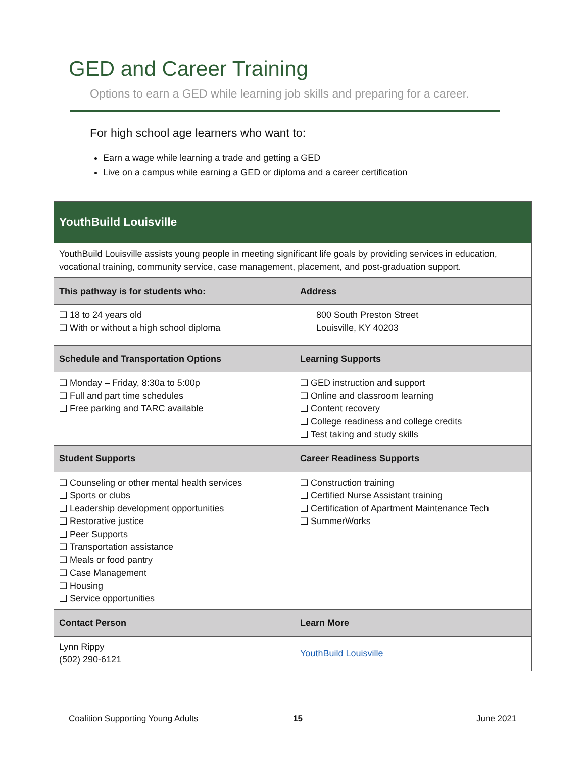GED and Career Training
Options to earn a GED while learning job skills and preparing for a career.
For high school age learners who want to:
Earn a wage while learning a trade and getting a GED
Live on a campus while earning a GED or diploma and a career certification
| YouthBuild Louisville | |
| --- | --- |
| YouthBuild Louisville assists young people in meeting significant life goals by providing services in education, vocational training, community service, case management, placement, and post-graduation support. | |
| This pathway is for students who: | Address |
| ❑ 18 to 24 years old ❑ With or without a high school diploma | 800 South Preston Street Louisville, KY 40203 |
| Schedule and Transportation Options | Learning Supports |
| ❑ Monday – Friday, 8:30a to 5:00p ❑ Full and part time schedules ❑ Free parking and TARC available | ❑ GED instruction and support ❑ Online and classroom learning ❑ Content recovery ❑ College readiness and college credits ❑ Test taking and study skills |
| Student Supports | Career Readiness Supports |
| ❑ Counseling or other mental health services ❑ Sports or clubs ❑ Leadership development opportunities ❑ Restorative justice ❑ Peer Supports ❑ Transportation assistance ❑ Meals or food pantry ❑ Case Management ❑ Housing ❑ Service opportunities | ❑ Construction training ❑ Certified Nurse Assistant training ❑ Certification of Apartment Maintenance Tech ❑ SummerWorks |
| Contact Person | Learn More |
| Lynn Rippy (502) 290-6121 | YouthBuild Louisville |
Coalition Supporting Young Adults
15 June 2021